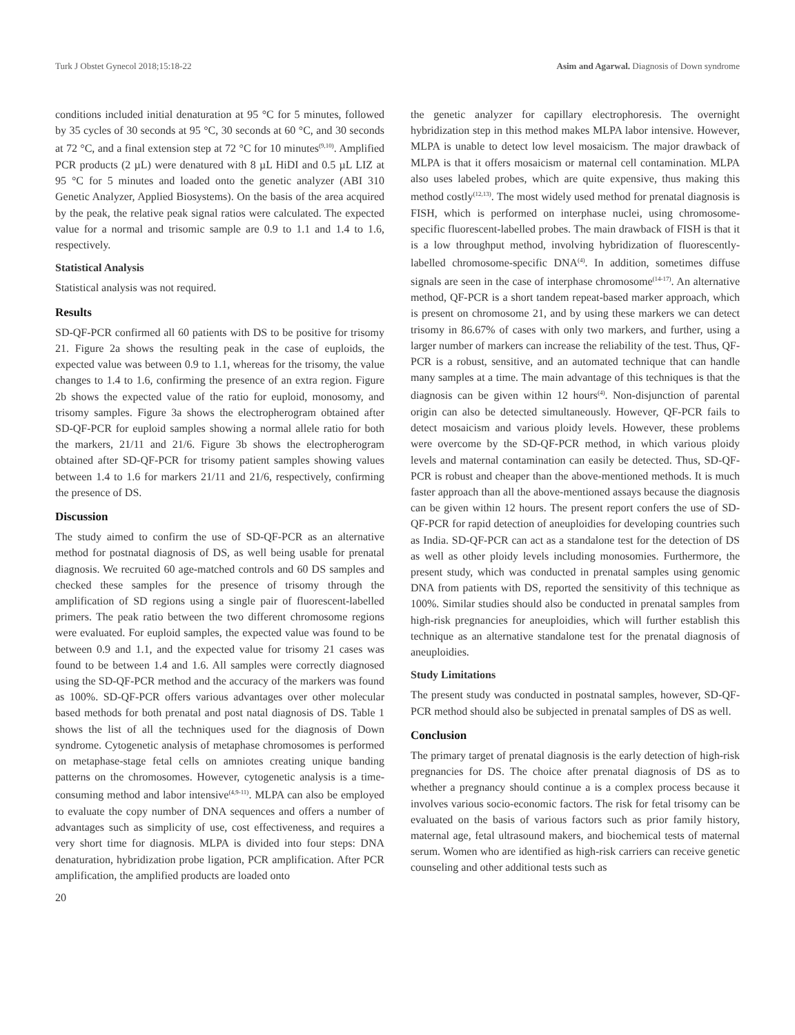Turk J Obstet Gynecol 2018;15:18-22 Asim and Agarwal. Diagnosis of Down syndrome
conditions included initial denaturation at 95 °C for 5 minutes, followed by 35 cycles of 30 seconds at 95 °C, 30 seconds at 60 °C, and 30 seconds at 72 °C, and a final extension step at 72 °C for 10 minutes<sup>(9,10)</sup>. Amplified PCR products (2 µL) were denatured with 8 µL HiDI and 0.5 µL LIZ at 95 °C for 5 minutes and loaded onto the genetic analyzer (ABI 310 Genetic Analyzer, Applied Biosystems). On the basis of the area acquired by the peak, the relative peak signal ratios were calculated. The expected value for a normal and trisomic sample are 0.9 to 1.1 and 1.4 to 1.6, respectively.
Statistical Analysis
Statistical analysis was not required.
Results
SD-QF-PCR confirmed all 60 patients with DS to be positive for trisomy 21. Figure 2a shows the resulting peak in the case of euploids, the expected value was between 0.9 to 1.1, whereas for the trisomy, the value changes to 1.4 to 1.6, confirming the presence of an extra region. Figure 2b shows the expected value of the ratio for euploid, monosomy, and trisomy samples. Figure 3a shows the electropherogram obtained after SD-QF-PCR for euploid samples showing a normal allele ratio for both the markers, 21/11 and 21/6. Figure 3b shows the electropherogram obtained after SD-QF-PCR for trisomy patient samples showing values between 1.4 to 1.6 for markers 21/11 and 21/6, respectively, confirming the presence of DS.
Discussion
The study aimed to confirm the use of SD-QF-PCR as an alternative method for postnatal diagnosis of DS, as well being usable for prenatal diagnosis. We recruited 60 age-matched controls and 60 DS samples and checked these samples for the presence of trisomy through the amplification of SD regions using a single pair of fluorescent-labelled primers. The peak ratio between the two different chromosome regions were evaluated. For euploid samples, the expected value was found to be between 0.9 and 1.1, and the expected value for trisomy 21 cases was found to be between 1.4 and 1.6. All samples were correctly diagnosed using the SD-QF-PCR method and the accuracy of the markers was found as 100%. SD-QF-PCR offers various advantages over other molecular based methods for both prenatal and post natal diagnosis of DS. Table 1 shows the list of all the techniques used for the diagnosis of Down syndrome. Cytogenetic analysis of metaphase chromosomes is performed on metaphase-stage fetal cells on amniotes creating unique banding patterns on the chromosomes. However, cytogenetic analysis is a time-consuming method and labor intensive<sup>(4,9-11)</sup>. MLPA can also be employed to evaluate the copy number of DNA sequences and offers a number of advantages such as simplicity of use, cost effectiveness, and requires a very short time for diagnosis. MLPA is divided into four steps: DNA denaturation, hybridization probe ligation, PCR amplification. After PCR amplification, the amplified products are loaded onto
the genetic analyzer for capillary electrophoresis. The overnight hybridization step in this method makes MLPA labor intensive. However, MLPA is unable to detect low level mosaicism. The major drawback of MLPA is that it offers mosaicism or maternal cell contamination. MLPA also uses labeled probes, which are quite expensive, thus making this method costly<sup>(12,13)</sup>. The most widely used method for prenatal diagnosis is FISH, which is performed on interphase nuclei, using chromosome-specific fluorescent-labelled probes. The main drawback of FISH is that it is a low throughput method, involving hybridization of fluorescently-labelled chromosome-specific DNA<sup>(4)</sup>. In addition, sometimes diffuse signals are seen in the case of interphase chromosome<sup>(14-17)</sup>. An alternative method, QF-PCR is a short tandem repeat-based marker approach, which is present on chromosome 21, and by using these markers we can detect trisomy in 86.67% of cases with only two markers, and further, using a larger number of markers can increase the reliability of the test. Thus, QF-PCR is a robust, sensitive, and an automated technique that can handle many samples at a time. The main advantage of this techniques is that the diagnosis can be given within 12 hours<sup>(4)</sup>. Non-disjunction of parental origin can also be detected simultaneously. However, QF-PCR fails to detect mosaicism and various ploidy levels. However, these problems were overcome by the SD-QF-PCR method, in which various ploidy levels and maternal contamination can easily be detected. Thus, SD-QF-PCR is robust and cheaper than the above-mentioned methods. It is much faster approach than all the above-mentioned assays because the diagnosis can be given within 12 hours. The present report confers the use of SD-QF-PCR for rapid detection of aneuploidies for developing countries such as India. SD-QF-PCR can act as a standalone test for the detection of DS as well as other ploidy levels including monosomies. Furthermore, the present study, which was conducted in prenatal samples using genomic DNA from patients with DS, reported the sensitivity of this technique as 100%. Similar studies should also be conducted in prenatal samples from high-risk pregnancies for aneuploidies, which will further establish this technique as an alternative standalone test for the prenatal diagnosis of aneuploidies.
Study Limitations
The present study was conducted in postnatal samples, however, SD-QF-PCR method should also be subjected in prenatal samples of DS as well.
Conclusion
The primary target of prenatal diagnosis is the early detection of high-risk pregnancies for DS. The choice after prenatal diagnosis of DS as to whether a pregnancy should continue a is a complex process because it involves various socio-economic factors. The risk for fetal trisomy can be evaluated on the basis of various factors such as prior family history, maternal age, fetal ultrasound makers, and biochemical tests of maternal serum. Women who are identified as high-risk carriers can receive genetic counseling and other additional tests such as
20